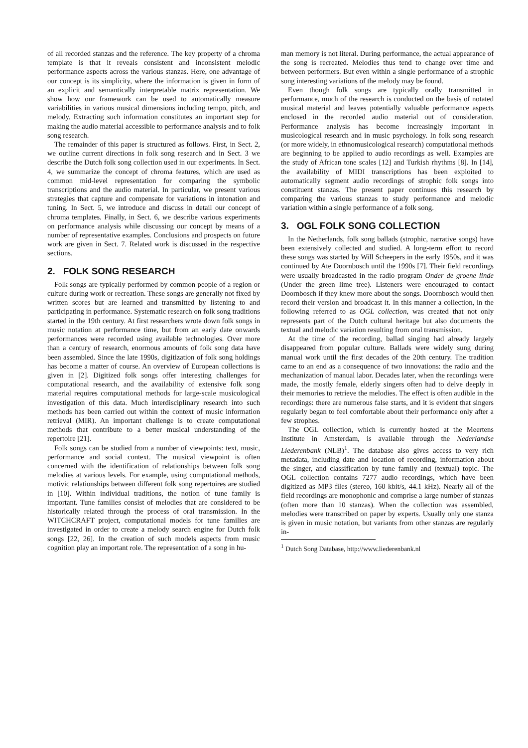of all recorded stanzas and the reference. The key property of a chroma template is that it reveals consistent and inconsistent melodic performance aspects across the various stanzas. Here, one advantage of our concept is its simplicity, where the information is given in form of an explicit and semantically interpretable matrix representation. We show how our framework can be used to automatically measure variabilities in various musical dimensions including tempo, pitch, and melody. Extracting such information constitutes an important step for making the audio material accessible to performance analysis and to folk song research.
The remainder of this paper is structured as follows. First, in Sect. 2, we outline current directions in folk song research and in Sect. 3 we describe the Dutch folk song collection used in our experiments. In Sect. 4, we summarize the concept of chroma features, which are used as common mid-level representation for comparing the symbolic transcriptions and the audio material. In particular, we present various strategies that capture and compensate for variations in intonation and tuning. In Sect. 5, we introduce and discuss in detail our concept of chroma templates. Finally, in Sect. 6, we describe various experiments on performance analysis while discussing our concept by means of a number of representative examples. Conclusions and prospects on future work are given in Sect. 7. Related work is discussed in the respective sections.
2. FOLK SONG RESEARCH
Folk songs are typically performed by common people of a region or culture during work or recreation. These songs are generally not fixed by written scores but are learned and transmitted by listening to and participating in performance. Systematic research on folk song traditions started in the 19th century. At first researchers wrote down folk songs in music notation at performance time, but from an early date onwards performances were recorded using available technologies. Over more than a century of research, enormous amounts of folk song data have been assembled. Since the late 1990s, digitization of folk song holdings has become a matter of course. An overview of European collections is given in [2]. Digitized folk songs offer interesting challenges for computational research, and the availability of extensive folk song material requires computational methods for large-scale musicological investigation of this data. Much interdisciplinary research into such methods has been carried out within the context of music information retrieval (MIR). An important challenge is to create computational methods that contribute to a better musical understanding of the repertoire [21].
Folk songs can be studied from a number of viewpoints: text, music, performance and social context. The musical viewpoint is often concerned with the identification of relationships between folk song melodies at various levels. For example, using computational methods, motivic relationships between different folk song repertoires are studied in [10]. Within individual traditions, the notion of tune family is important. Tune families consist of melodies that are considered to be historically related through the process of oral transmission. In the WITCHCRAFT project, computational models for tune families are investigated in order to create a melody search engine for Dutch folk songs [22, 26]. In the creation of such models aspects from music cognition play an important role. The representation of a song in hu-
man memory is not literal. During performance, the actual appearance of the song is recreated. Melodies thus tend to change over time and between performers. But even within a single performance of a strophic song interesting variations of the melody may be found.
Even though folk songs are typically orally transmitted in performance, much of the research is conducted on the basis of notated musical material and leaves potentially valuable performance aspects enclosed in the recorded audio material out of consideration. Performance analysis has become increasingly important in musicological research and in music psychology. In folk song research (or more widely, in ethnomusicological research) computational methods are beginning to be applied to audio recordings as well. Examples are the study of African tone scales [12] and Turkish rhythms [8]. In [14], the availability of MIDI transcriptions has been exploited to automatically segment audio recordings of strophic folk songs into constituent stanzas. The present paper continues this research by comparing the various stanzas to study performance and melodic variation within a single performance of a folk song.
3. OGL FOLK SONG COLLECTION
In the Netherlands, folk song ballads (strophic, narrative songs) have been extensively collected and studied. A long-term effort to record these songs was started by Will Scheepers in the early 1950s, and it was continued by Ate Doornbosch until the 1990s [7]. Their field recordings were usually broadcasted in the radio program Onder de groene linde (Under the green lime tree). Listeners were encouraged to contact Doornbosch if they knew more about the songs. Doornbosch would then record their version and broadcast it. In this manner a collection, in the following referred to as OGL collection, was created that not only represents part of the Dutch cultural heritage but also documents the textual and melodic variation resulting from oral transmission.
At the time of the recording, ballad singing had already largely disappeared from popular culture. Ballads were widely sung during manual work until the first decades of the 20th century. The tradition came to an end as a consequence of two innovations: the radio and the mechanization of manual labor. Decades later, when the recordings were made, the mostly female, elderly singers often had to delve deeply in their memories to retrieve the melodies. The effect is often audible in the recordings: there are numerous false starts, and it is evident that singers regularly began to feel comfortable about their performance only after a few strophes.
The OGL collection, which is currently hosted at the Meertens Institute in Amsterdam, is available through the Nederlandse Liederenbank (NLB)<sup>1</sup>. The database also gives access to very rich metadata, including date and location of recording, information about the singer, and classification by tune family and (textual) topic. The OGL collection contains 7277 audio recordings, which have been digitized as MP3 files (stereo, 160 kbit/s, 44.1 kHz). Nearly all of the field recordings are monophonic and comprise a large number of stanzas (often more than 10 stanzas). When the collection was assembled, melodies were transcribed on paper by experts. Usually only one stanza is given in music notation, but variants from other stanzas are regularly in-
<sup>1</sup> Dutch Song Database, http://www.liederenbank.nl